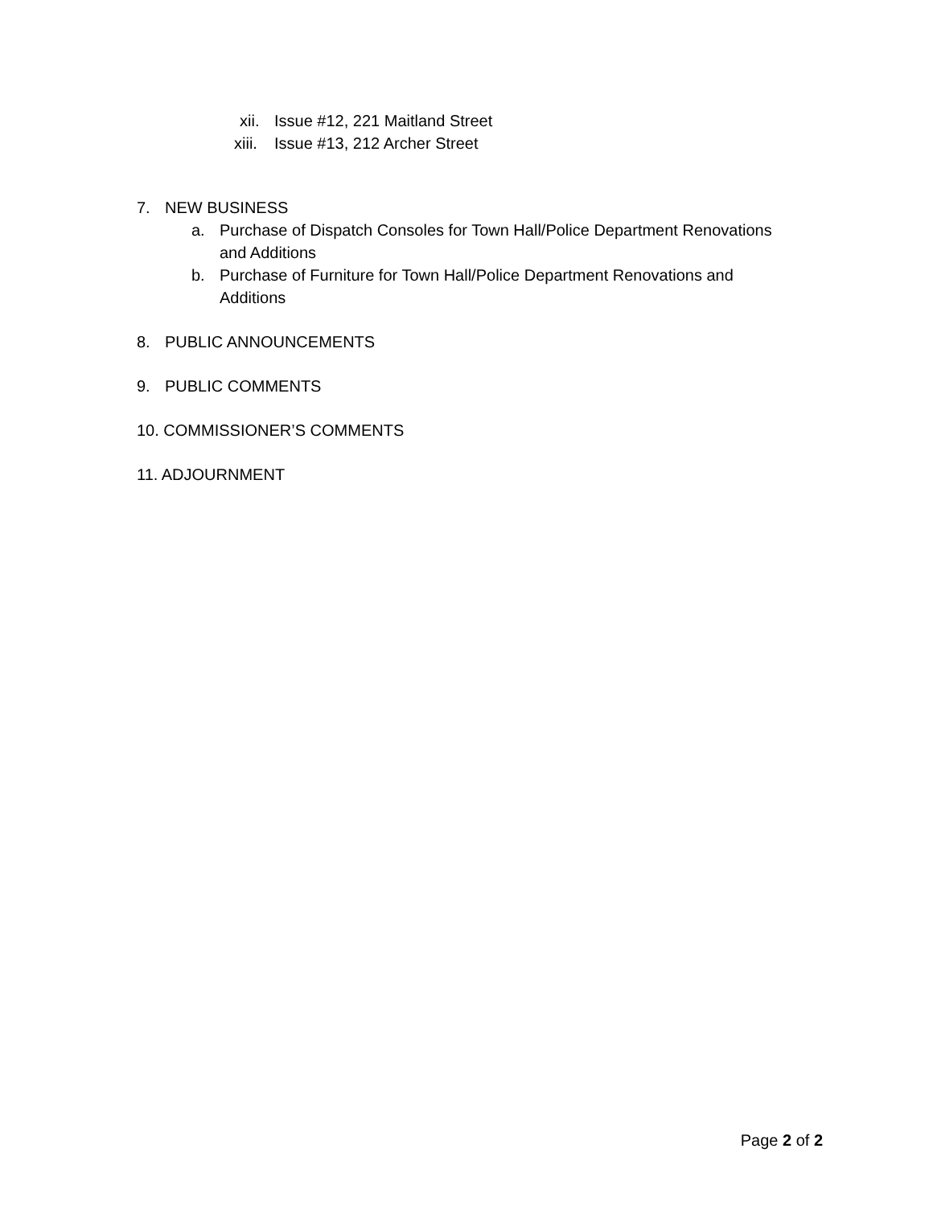xii. Issue #12, 221 Maitland Street
xiii. Issue #13, 212 Archer Street
7. NEW BUSINESS
a. Purchase of Dispatch Consoles for Town Hall/Police Department Renovations and Additions
b. Purchase of Furniture for Town Hall/Police Department Renovations and Additions
8. PUBLIC ANNOUNCEMENTS
9. PUBLIC COMMENTS
10. COMMISSIONER’S COMMENTS 11. ADJOURNMENT
Page 2 of 2